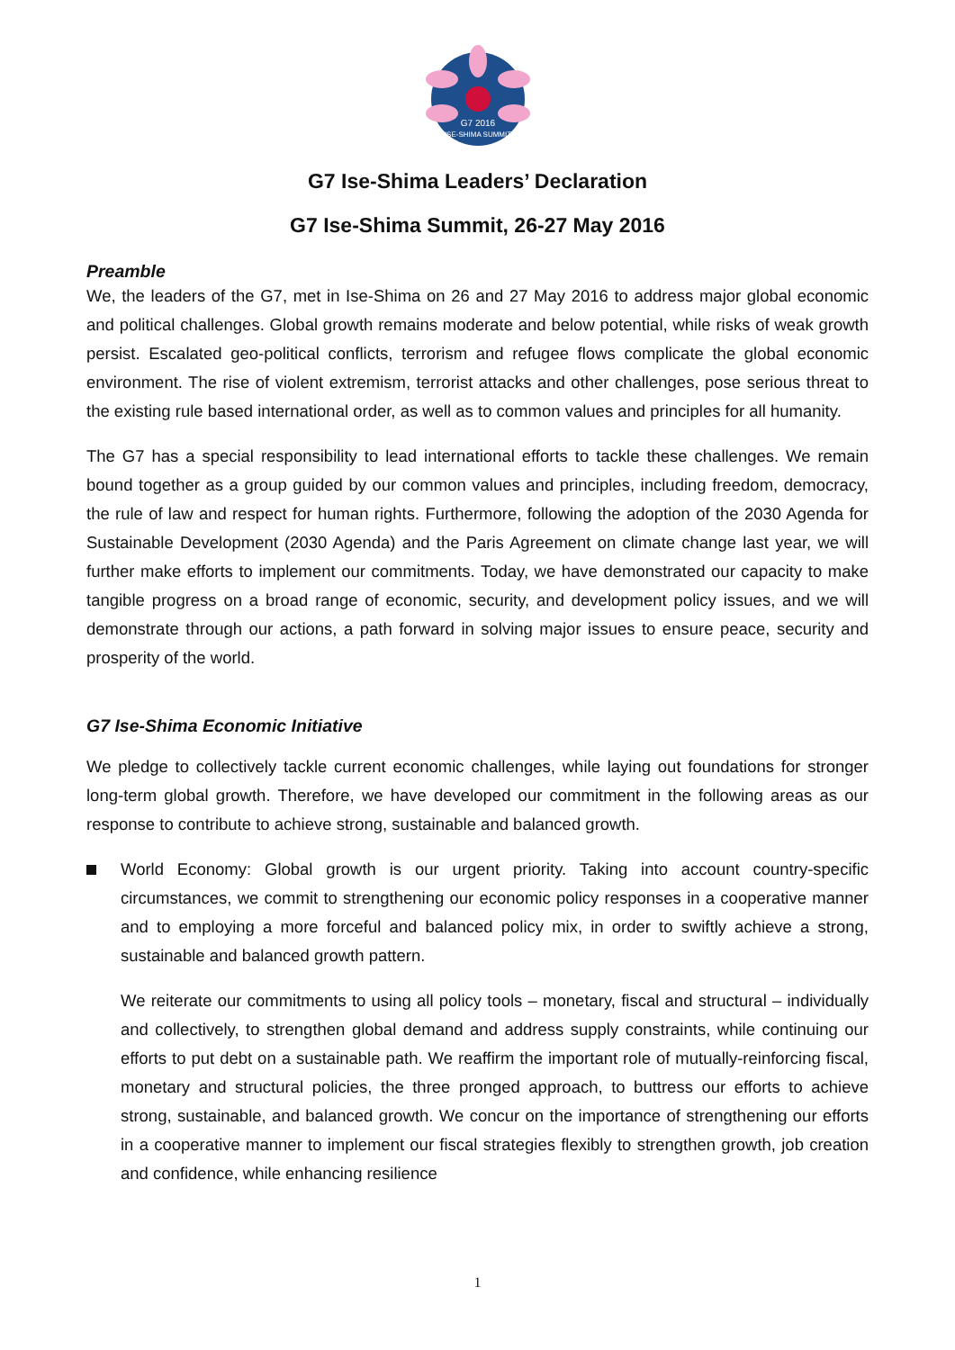G7 2016
ISE-SHIMA SUMMIT
G7 Ise-Shima Leaders’ Declaration
G7 Ise-Shima Summit, 26-27 May 2016
Preamble
We, the leaders of the G7, met in Ise-Shima on 26 and 27 May 2016 to address major global economic and political challenges. Global growth remains moderate and below potential, while risks of weak growth persist. Escalated geo-political conflicts, terrorism and refugee flows complicate the global economic environment. The rise of violent extremism, terrorist attacks and other challenges, pose serious threat to the existing rule based international order, as well as to common values and principles for all humanity.
The G7 has a special responsibility to lead international efforts to tackle these challenges. We remain bound together as a group guided by our common values and principles, including freedom, democracy, the rule of law and respect for human rights. Furthermore, following the adoption of the 2030 Agenda for Sustainable Development (2030 Agenda) and the Paris Agreement on climate change last year, we will further make efforts to implement our commitments. Today, we have demonstrated our capacity to make tangible progress on a broad range of economic, security, and development policy issues, and we will demonstrate through our actions, a path forward in solving major issues to ensure peace, security and prosperity of the world.
G7 Ise-Shima Economic Initiative
We pledge to collectively tackle current economic challenges, while laying out foundations for stronger long-term global growth. Therefore, we have developed our commitment in the following areas as our response to contribute to achieve strong, sustainable and balanced growth.
World Economy: Global growth is our urgent priority. Taking into account country-specific circumstances, we commit to strengthening our economic policy responses in a cooperative manner and to employing a more forceful and balanced policy mix, in order to swiftly achieve a strong, sustainable and balanced growth pattern.
We reiterate our commitments to using all policy tools – monetary, fiscal and structural – individually and collectively, to strengthen global demand and address supply constraints, while continuing our efforts to put debt on a sustainable path. We reaffirm the important role of mutually-reinforcing fiscal, monetary and structural policies, the three pronged approach, to buttress our efforts to achieve strong, sustainable, and balanced growth. We concur on the importance of strengthening our efforts in a cooperative manner to implement our fiscal strategies flexibly to strengthen growth, job creation and confidence, while enhancing resilience
1